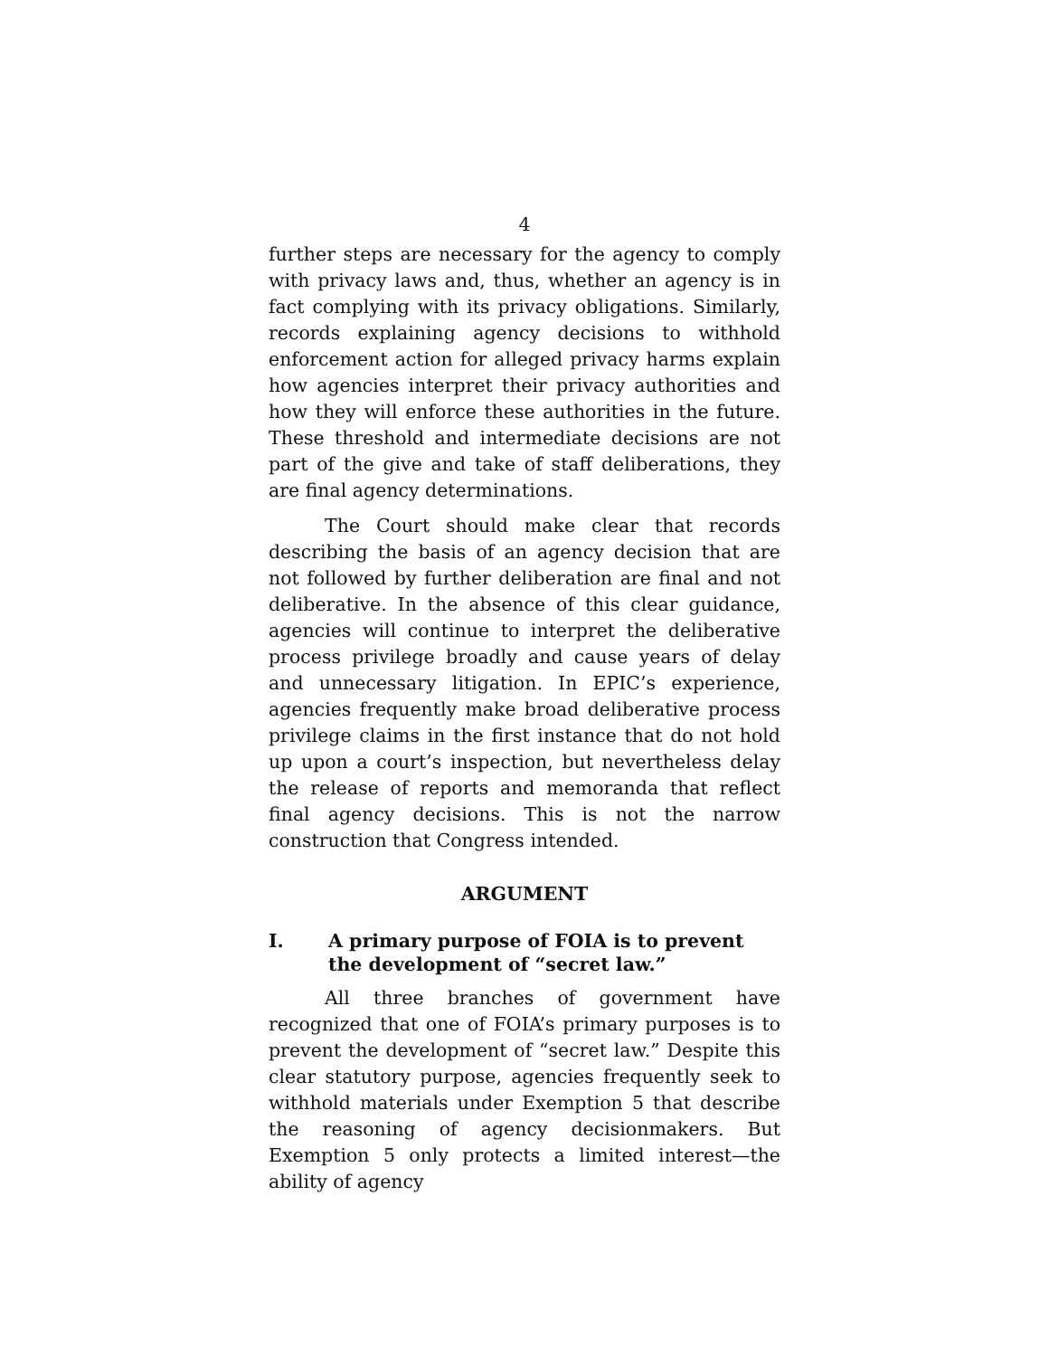4
further steps are necessary for the agency to comply with privacy laws and, thus, whether an agency is in fact complying with its privacy obligations. Similarly, records explaining agency decisions to withhold enforcement action for alleged privacy harms explain how agencies interpret their privacy authorities and how they will enforce these authorities in the future. These threshold and intermediate decisions are not part of the give and take of staff deliberations, they are final agency determinations.
The Court should make clear that records describing the basis of an agency decision that are not followed by further deliberation are final and not deliberative. In the absence of this clear guidance, agencies will continue to interpret the deliberative process privilege broadly and cause years of delay and unnecessary litigation. In EPIC’s experience, agencies frequently make broad deliberative process privilege claims in the first instance that do not hold up upon a court’s inspection, but nevertheless delay the release of reports and memoranda that reflect final agency decisions. This is not the narrow construction that Congress intended.
ARGUMENT
I. A primary purpose of FOIA is to prevent the development of “secret law.”
All three branches of government have recognized that one of FOIA’s primary purposes is to prevent the development of “secret law.” Despite this clear statutory purpose, agencies frequently seek to withhold materials under Exemption 5 that describe the reasoning of agency decisionmakers. But Exemption 5 only protects a limited interest—the ability of agency